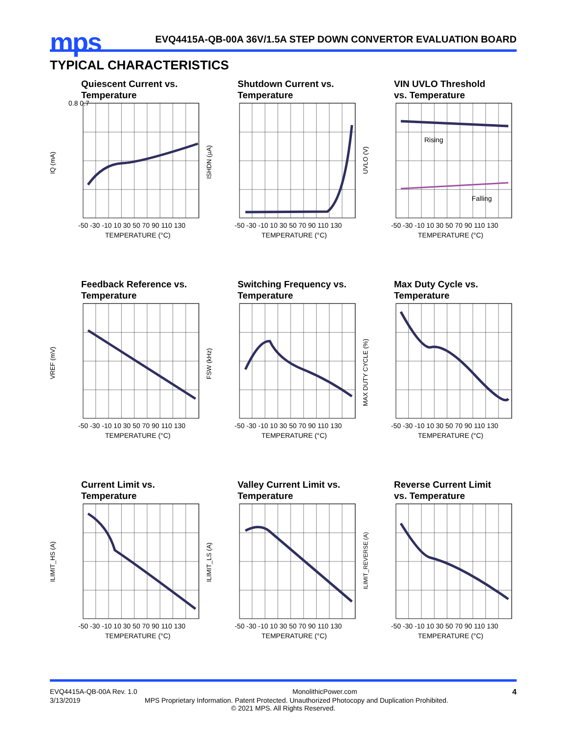mps
EVQ4415A-QB-00A 36V/1.5A STEP DOWN CONVERTOR EVALUATION BOARD
TYPICAL CHARACTERISTICS
Quiescent Current vs.
Temperature
IQ (mA)
0.8 0.7
-50 -30 -10 10 30 50 70 90 110 130
TEMPERATURE (°C)
Shutdown Current vs.
Temperature
ISHDN (µA)
-50 -30 -10 10 30 50 70 90 110 130
TEMPERATURE (°C)
VIN UVLO Threshold
vs. Temperature
Rising
Falling
UVLO (V)
-50 -30 -10 10 30 50 70 90 110 130
TEMPERATURE (°C)
Feedback Reference vs.
Temperature
VREF (mV)
-50 -30 -10 10 30 50 70 90 110 130
TEMPERATURE (°C)
Switching Frequency vs.
Temperature
FSW (kHz)
-50 -30 -10 10 30 50 70 90 110 130
TEMPERATURE (°C)
Max Duty Cycle vs.
Temperature
MAX DUTY CYCLE (%)
-50 -30 -10 10 30 50 70 90 110 130
TEMPERATURE (°C)
Current Limit vs.
Temperature
ILIMIT_HS (A)
-50 -30 -10 10 30 50 70 90 110 130
TEMPERATURE (°C)
Valley Current Limit vs.
Temperature
ILIMIT_LS (A)
-50 -30 -10 10 30 50 70 90 110 130
TEMPERATURE (°C)
Reverse Current Limit
vs. Temperature
ILIMIT_REVERSE (A)
-50 -30 -10 10 30 50 70 90 110 130
TEMPERATURE (°C)
EVQ4415A-QB-00A Rev. 1.0 MonolithicPower.com 4
3/13/2019 MPS Proprietary Information. Patent Protected. Unauthorized Photocopy and Duplication Prohibited.
© 2021 MPS. All Rights Reserved.